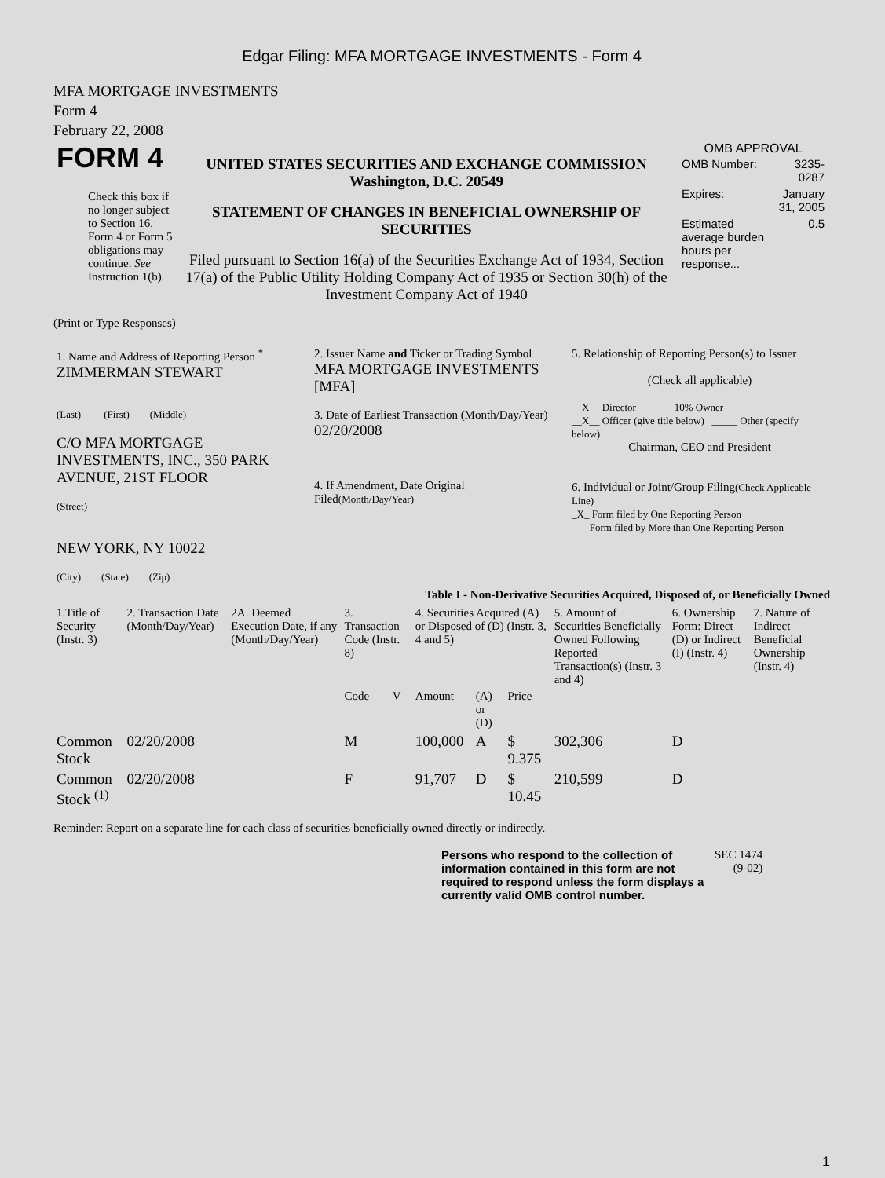Edgar Filing: MFA MORTGAGE INVESTMENTS - Form 4
MFA MORTGAGE INVESTMENTS
Form 4
February 22, 2008
| FORM 4 Check this box if no longer subject to Section 16. Form 4 or Form 5 obligations may continue. See Instruction 1(b). | UNITED STATES SECURITIES AND EXCHANGE COMMISSION Washington, D.C. 20549 STATEMENT OF CHANGES IN BENEFICIAL OWNERSHIP OF SECURITIES Filed pursuant to Section 16(a) of the Securities Exchange Act of 1934, Section 17(a) of the Public Utility Holding Company Act of 1935 or Section 30(h) of the Investment Company Act of 1940 | OMB APPROVAL / OMB Number: / 3235-0287 / / Expires: / January 31, 2005 / / Estimated average burden hours per response... / 0.5 / |
(Print or Type Responses)
| 1. Name and Address of Reporting Person <sup>*</sup> ZIMMERMAN STEWART (Last) (First) (Middle) C/O MFA MORTGAGE INVESTMENTS, INC., 350 PARK AVENUE, 21ST FLOOR (Street) NEW YORK, NY 10022 (City) (State) (Zip) | 2. Issuer Name and Ticker or Trading Symbol MFA MORTGAGE INVESTMENTS [MFA] 3. Date of Earliest Transaction (Month/Day/Year) 02/20/2008 4. If Amendment, Date Original Filed (Month/Day/Year) | 5. Relationship of Reporting Person(s) to Issuer (Check all applicable) __X__ Director _____ 10% Owner __X__ Officer (give title below) _____ Other (specify below) Chairman, CEO and President 6. Individual or Joint/Group Filing (Check Applicable Line) _X_ Form filed by One Reporting Person ___ Form filed by More than One Reporting Person |
Table I - Non-Derivative Securities Acquired, Disposed of, or Beneficially Owned
| 1.Title of Security (Instr. 3) | 2. Transaction Date (Month/Day/Year) | 2A. Deemed Execution Date, if any (Month/Day/Year) | 3. Transaction Code (Instr. 8) | | 4. Securities Acquired (A) or Disposed of (D) (Instr. 3, 4 and 5) | | | 5. Amount of Securities Beneficially Owned Following Reported Transaction(s) (Instr. 3 and 4) | 6. Ownership Form: Direct (D) or Indirect (I) (Instr. 4) | 7. Nature of Indirect Beneficial Ownership (Instr. 4) |
| --- | --- | --- | --- | --- | --- | --- | --- | --- | --- | --- |
| | | | Code | V | Amount | (A) or (D) | Price | | | |
| Common Stock | 02/20/2008 | | M | | 100,000 | A | $ 9.375 | 302,306 | D | |
| Common Stock <sup>(1)</sup> | 02/20/2008 | | F | | 91,707 | D | $ 10.45 | 210,599 | D | |
Reminder: Report on a separate line for each class of securities beneficially owned directly or indirectly.
| Persons who respond to the collection of information contained in this form are not required to respond unless the form displays a currently valid OMB control number. | SEC 1474 (9-02) |
1